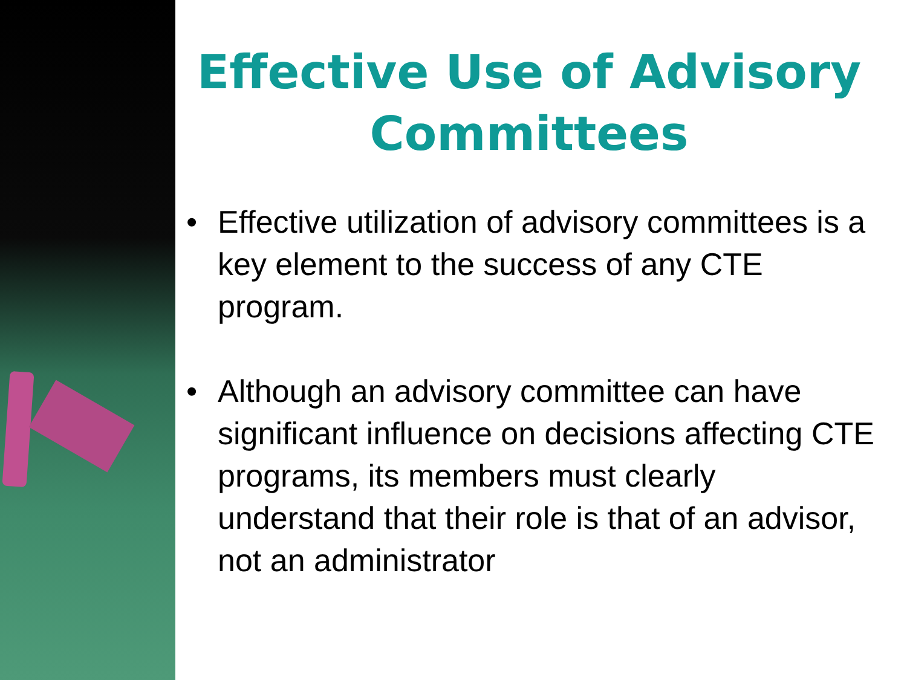Effective Use of Advisory Committees
• Effective utilization of advisory committees is a key element to the success of any CTE program.
• Although an advisory committee can have significant influence on decisions affecting CTE programs, its members must clearly understand that their role is that of an advisor, not an administrator